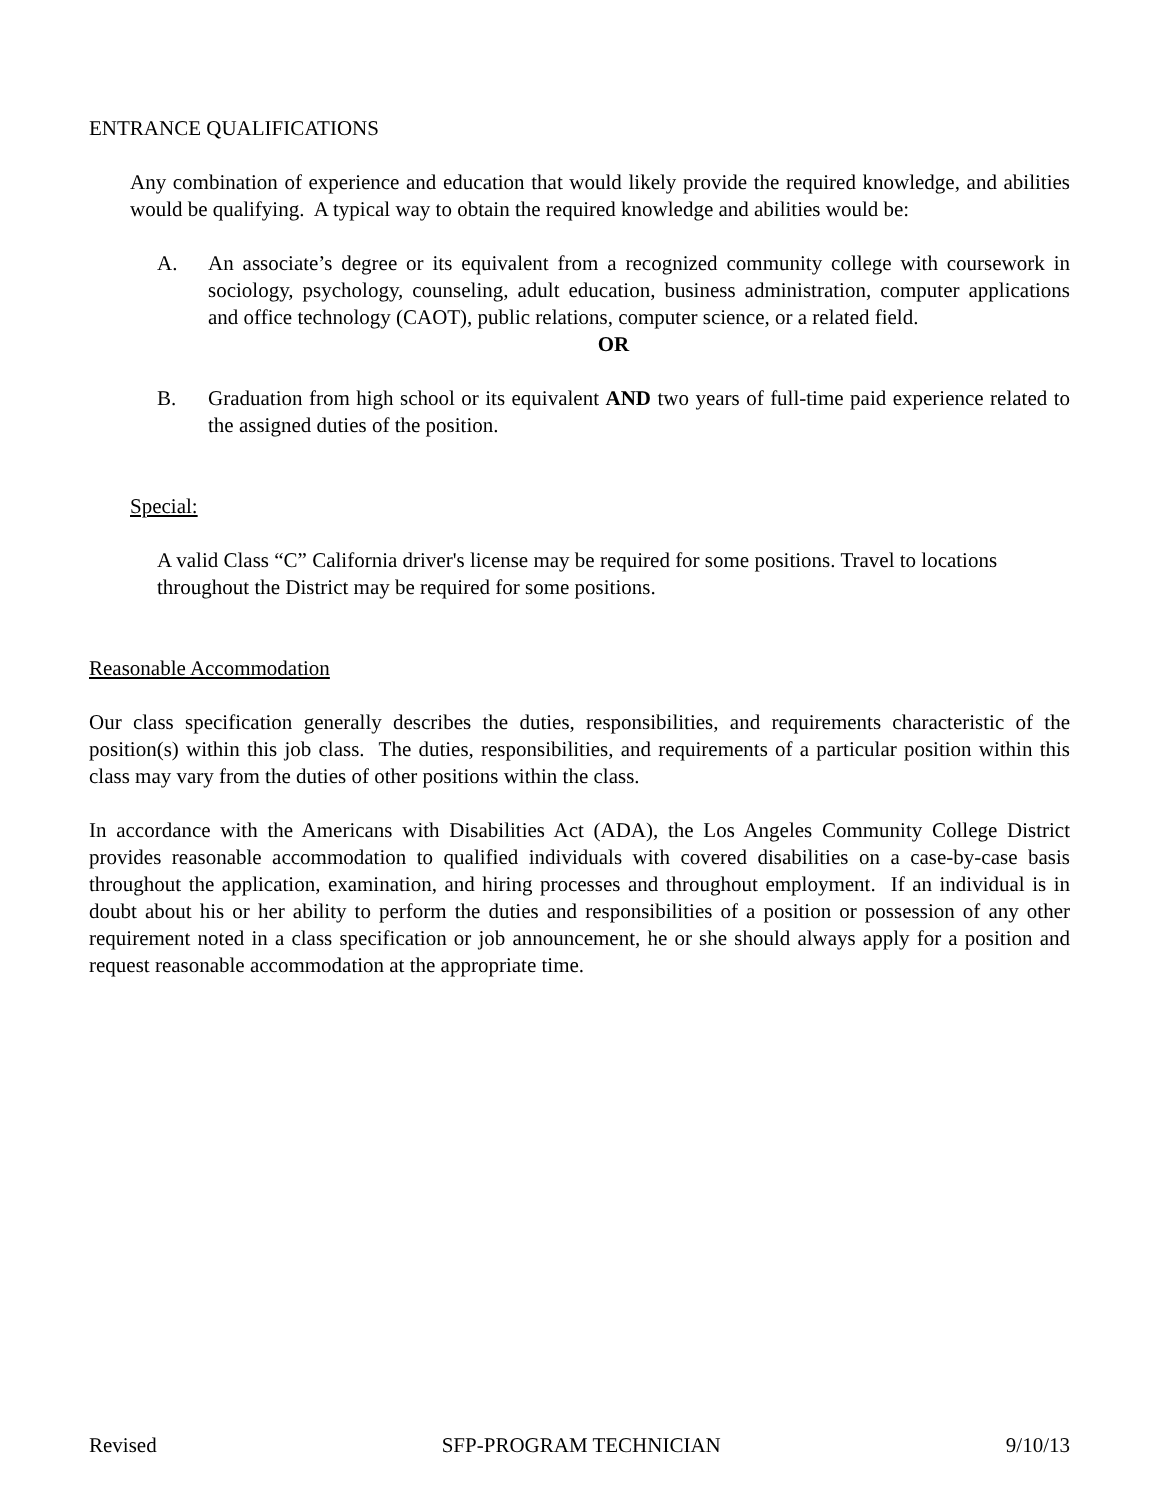ENTRANCE QUALIFICATIONS
Any combination of experience and education that would likely provide the required knowledge, and abilities would be qualifying. A typical way to obtain the required knowledge and abilities would be:
A. An associate’s degree or its equivalent from a recognized community college with coursework in sociology, psychology, counseling, adult education, business administration, computer applications and office technology (CAOT), public relations, computer science, or a related field.
OR
B. Graduation from high school or its equivalent AND two years of full-time paid experience related to the assigned duties of the position.
Special:
A valid Class “C” California driver's license may be required for some positions. Travel to locations throughout the District may be required for some positions.
Reasonable Accommodation
Our class specification generally describes the duties, responsibilities, and requirements characteristic of the position(s) within this job class. The duties, responsibilities, and requirements of a particular position within this class may vary from the duties of other positions within the class.
In accordance with the Americans with Disabilities Act (ADA), the Los Angeles Community College District provides reasonable accommodation to qualified individuals with covered disabilities on a case-by-case basis throughout the application, examination, and hiring processes and throughout employment. If an individual is in doubt about his or her ability to perform the duties and responsibilities of a position or possession of any other requirement noted in a class specification or job announcement, he or she should always apply for a position and request reasonable accommodation at the appropriate time.
Revised SFP-PROGRAM TECHNICIAN 9/10/13